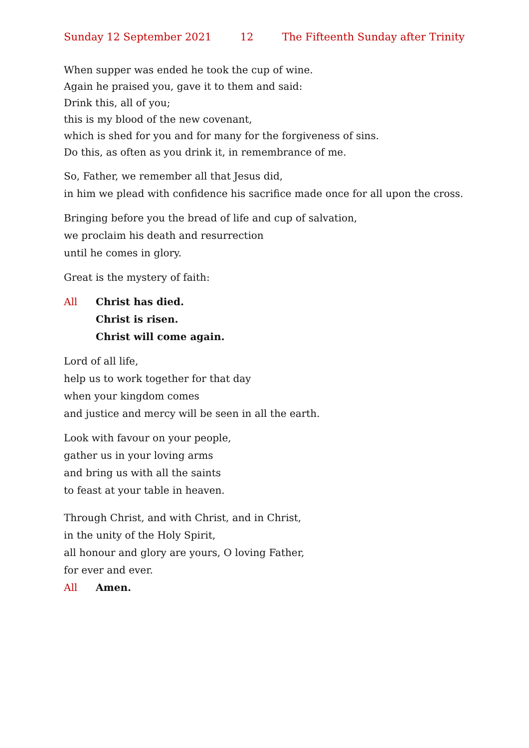Sunday 12 September 2021 12 The Fifteenth Sunday after Trinity
When supper was ended he took the cup of wine.
Again he praised you, gave it to them and said:
Drink this, all of you;
this is my blood of the new covenant,
which is shed for you and for many for the forgiveness of sins.
Do this, as often as you drink it, in remembrance of me.
So, Father, we remember all that Jesus did,
in him we plead with confidence his sacrifice made once for all upon the cross.
Bringing before you the bread of life and cup of salvation,
we proclaim his death and resurrection
until he comes in glory.
Great is the mystery of faith:
All Christ has died.
Christ is risen.
Christ will come again.
Lord of all life,
help us to work together for that day
when your kingdom comes
and justice and mercy will be seen in all the earth.
Look with favour on your people,
gather us in your loving arms
and bring us with all the saints
to feast at your table in heaven.
Through Christ, and with Christ, and in Christ,
in the unity of the Holy Spirit,
all honour and glory are yours, O loving Father,
for ever and ever.
All Amen.